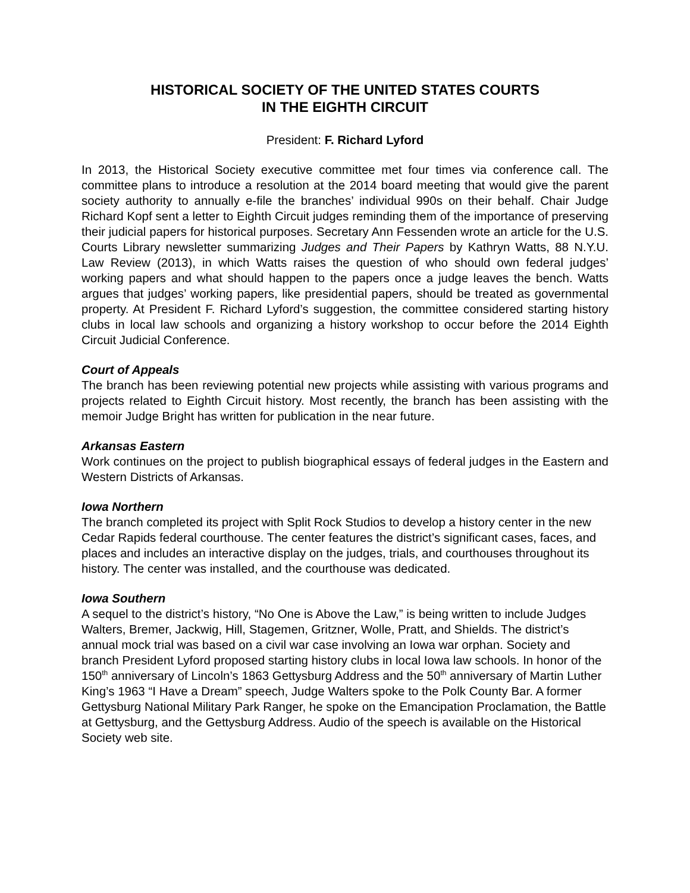HISTORICAL SOCIETY OF THE UNITED STATES COURTS
IN THE EIGHTH CIRCUIT
President: F. Richard Lyford
In 2013, the Historical Society executive committee met four times via conference call. The committee plans to introduce a resolution at the 2014 board meeting that would give the parent society authority to annually e-file the branches’ individual 990s on their behalf. Chair Judge Richard Kopf sent a letter to Eighth Circuit judges reminding them of the importance of preserving their judicial papers for historical purposes. Secretary Ann Fessenden wrote an article for the U.S. Courts Library newsletter summarizing Judges and Their Papers by Kathryn Watts, 88 N.Y.U. Law Review (2013), in which Watts raises the question of who should own federal judges’ working papers and what should happen to the papers once a judge leaves the bench. Watts argues that judges’ working papers, like presidential papers, should be treated as governmental property. At President F. Richard Lyford’s suggestion, the committee considered starting history clubs in local law schools and organizing a history workshop to occur before the 2014 Eighth Circuit Judicial Conference.
Court of Appeals
The branch has been reviewing potential new projects while assisting with various programs and projects related to Eighth Circuit history. Most recently, the branch has been assisting with the memoir Judge Bright has written for publication in the near future.
Arkansas Eastern
Work continues on the project to publish biographical essays of federal judges in the Eastern and Western Districts of Arkansas.
Iowa Northern
The branch completed its project with Split Rock Studios to develop a history center in the new Cedar Rapids federal courthouse. The center features the district’s significant cases, faces, and places and includes an interactive display on the judges, trials, and courthouses throughout its history. The center was installed, and the courthouse was dedicated.
Iowa Southern
A sequel to the district’s history, “No One is Above the Law,” is being written to include Judges Walters, Bremer, Jackwig, Hill, Stagemen, Gritzner, Wolle, Pratt, and Shields. The district’s annual mock trial was based on a civil war case involving an Iowa war orphan. Society and branch President Lyford proposed starting history clubs in local Iowa law schools. In honor of the 150<sup>th</sup> anniversary of Lincoln’s 1863 Gettysburg Address and the 50<sup>th</sup> anniversary of Martin Luther King’s 1963 “I Have a Dream” speech, Judge Walters spoke to the Polk County Bar. A former Gettysburg National Military Park Ranger, he spoke on the Emancipation Proclamation, the Battle at Gettysburg, and the Gettysburg Address. Audio of the speech is available on the Historical Society web site.